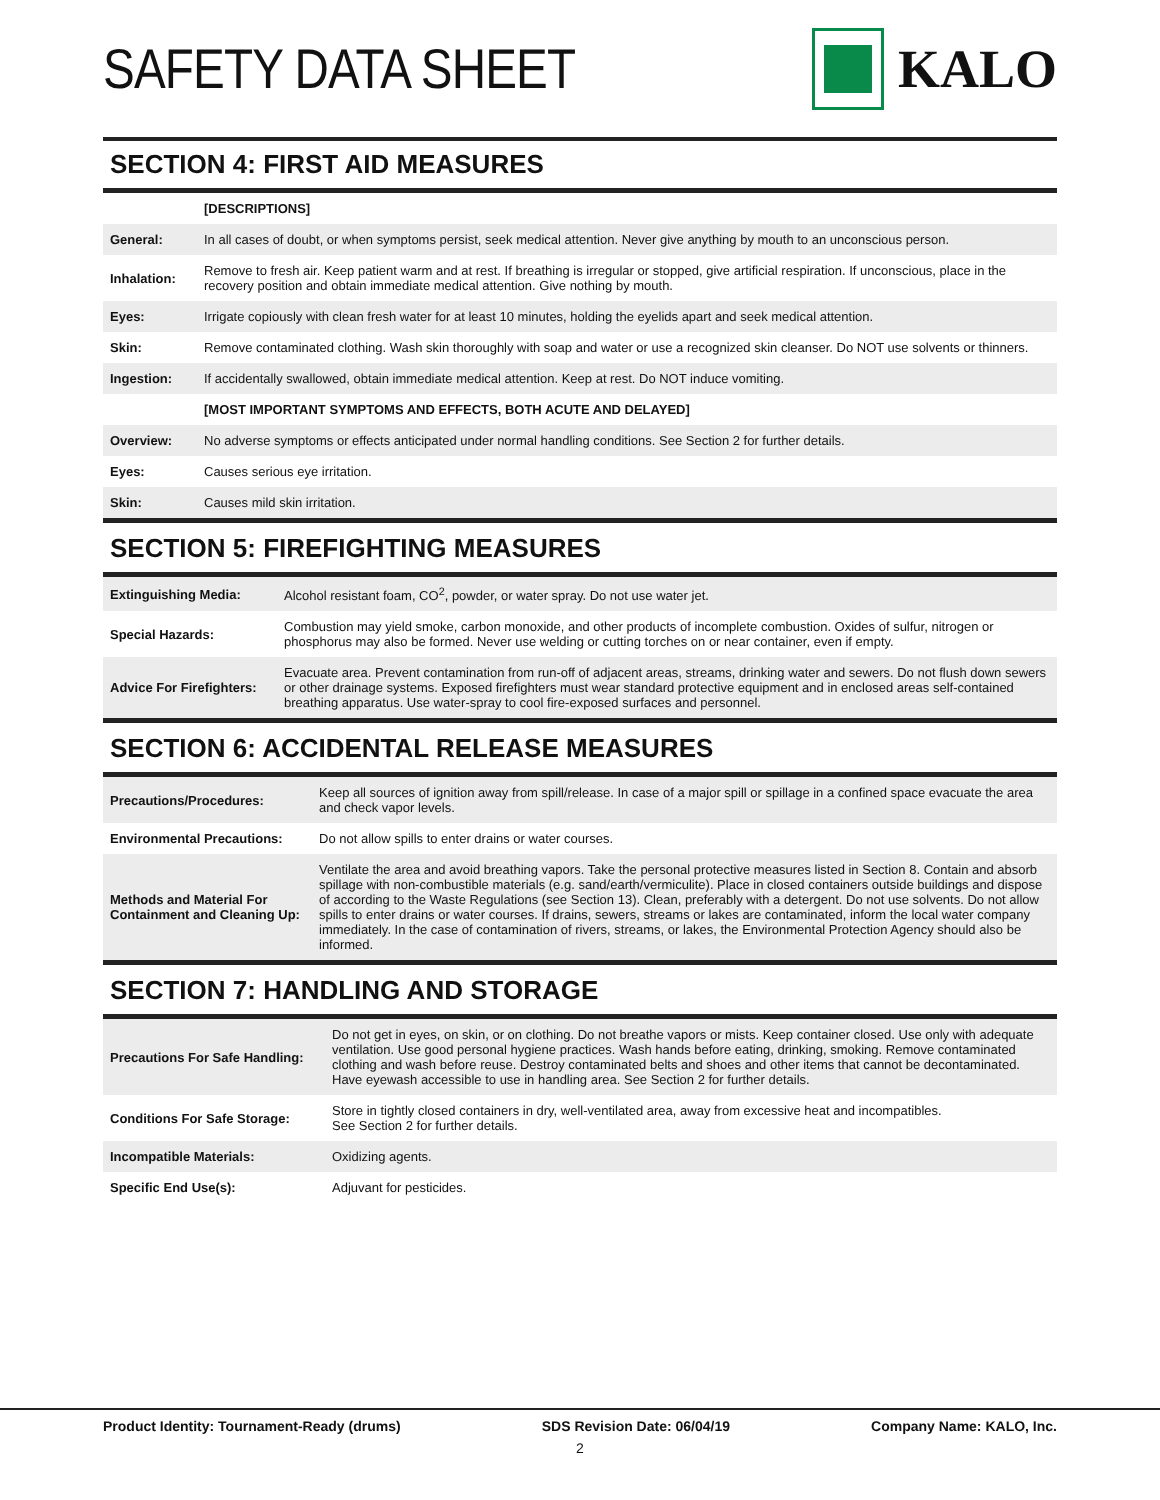SAFETY DATA SHEET KALO
SECTION 4: FIRST AID MEASURES
| | [DESCRIPTIONS] |
| General: | In all cases of doubt, or when symptoms persist, seek medical attention. Never give anything by mouth to an unconscious person. |
| Inhalation: | Remove to fresh air. Keep patient warm and at rest. If breathing is irregular or stopped, give artificial respiration. If unconscious, place in the recovery position and obtain immediate medical attention. Give nothing by mouth. |
| Eyes: | Irrigate copiously with clean fresh water for at least 10 minutes, holding the eyelids apart and seek medical attention. |
| Skin: | Remove contaminated clothing. Wash skin thoroughly with soap and water or use a recognized skin cleanser. Do NOT use solvents or thinners. |
| Ingestion: | If accidentally swallowed, obtain immediate medical attention. Keep at rest. Do NOT induce vomiting. |
| | [MOST IMPORTANT SYMPTOMS AND EFFECTS, BOTH ACUTE AND DELAYED] |
| Overview: | No adverse symptoms or effects anticipated under normal handling conditions. See Section 2 for further details. |
| Eyes: | Causes serious eye irritation. |
| Skin: | Causes mild skin irritation. |
SECTION 5: FIREFIGHTING MEASURES
| Extinguishing Media: | Alcohol resistant foam, CO<sup>2</sup>, powder, or water spray. Do not use water jet. |
| Special Hazards: | Combustion may yield smoke, carbon monoxide, and other products of incomplete combustion. Oxides of sulfur, nitrogen or phosphorus may also be formed. Never use welding or cutting torches on or near container, even if empty. |
| Advice For Firefighters: | Evacuate area. Prevent contamination from run-off of adjacent areas, streams, drinking water and sewers. Do not flush down sewers or other drainage systems. Exposed firefighters must wear standard protective equipment and in enclosed areas self-contained breathing apparatus. Use water-spray to cool fire-exposed surfaces and personnel. |
SECTION 6: ACCIDENTAL RELEASE MEASURES
| Precautions/Procedures: | Keep all sources of ignition away from spill/release. In case of a major spill or spillage in a confined space evacuate the area and check vapor levels. |
| Environmental Precautions: | Do not allow spills to enter drains or water courses. |
| Methods and Material For Containment and Cleaning Up: | Ventilate the area and avoid breathing vapors. Take the personal protective measures listed in Section 8. Contain and absorb spillage with non-combustible materials (e.g. sand/earth/vermiculite). Place in closed containers outside buildings and dispose of according to the Waste Regulations (see Section 13). Clean, preferably with a detergent. Do not use solvents. Do not allow spills to enter drains or water courses. If drains, sewers, streams or lakes are contaminated, inform the local water company immediately. In the case of contamination of rivers, streams, or lakes, the Environmental Protection Agency should also be informed. |
SECTION 7: HANDLING AND STORAGE
| Precautions For Safe Handling: | Do not get in eyes, on skin, or on clothing. Do not breathe vapors or mists. Keep container closed. Use only with adequate ventilation. Use good personal hygiene practices. Wash hands before eating, drinking, smoking. Remove contaminated clothing and wash before reuse. Destroy contaminated belts and shoes and other items that cannot be decontaminated. Have eyewash accessible to use in handling area. See Section 2 for further details. |
| Conditions For Safe Storage: | Store in tightly closed containers in dry, well-ventilated area, away from excessive heat and incompatibles. See Section 2 for further details. |
| Incompatible Materials: | Oxidizing agents. |
| Specific End Use(s): | Adjuvant for pesticides. |
Product Identity: Tournament-Ready (drums) SDS Revision Date: 06/04/19 Company Name: KALO, Inc.
2